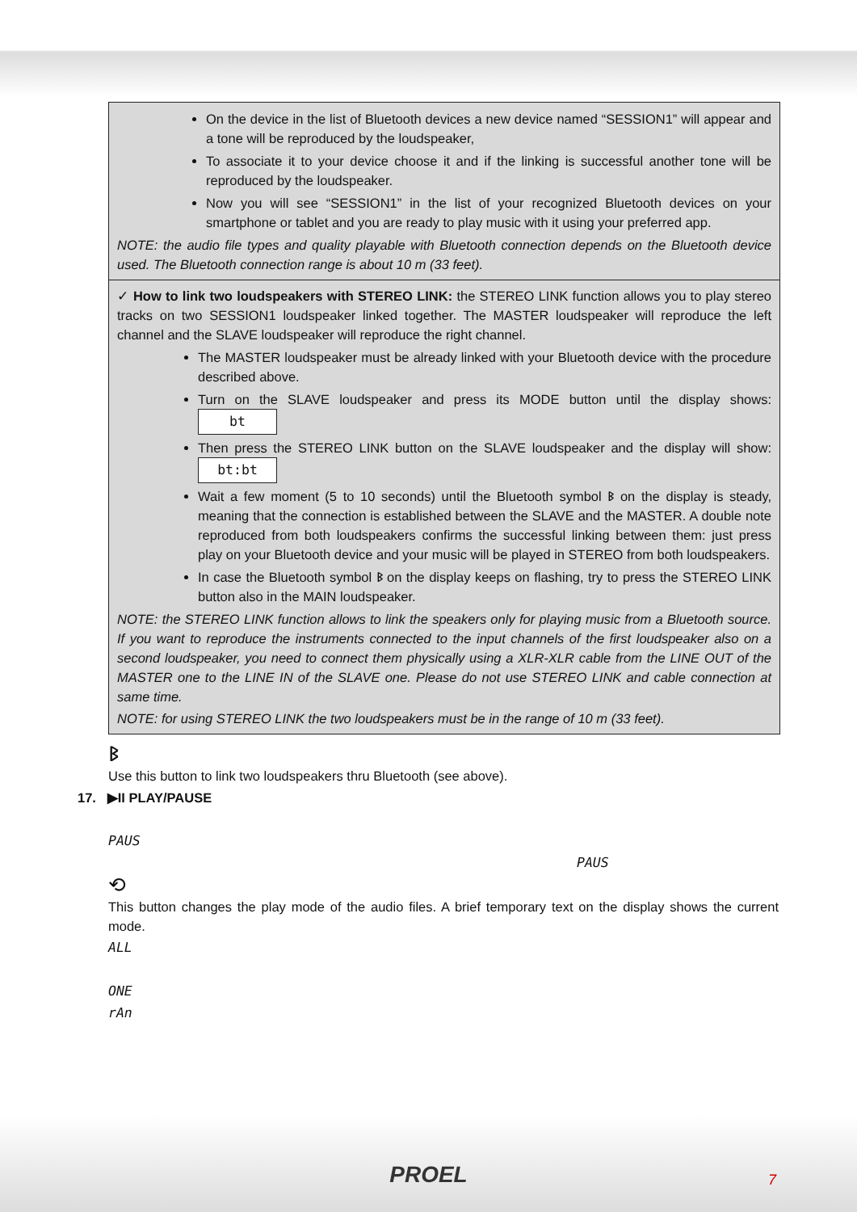On the device in the list of Bluetooth devices a new device named “SESSION1” will appear and a tone will be reproduced by the loudspeaker,
To associate it to your device choose it and if the linking is successful another tone will be reproduced by the loudspeaker.
Now you will see “SESSION1” in the list of your recognized Bluetooth devices on your smartphone or tablet and you are ready to play music with it using your preferred app.
NOTE: the audio file types and quality playable with Bluetooth connection depends on the Bluetooth device used. The Bluetooth connection range is about 10 m (33 feet).
✓ How to link two loudspeakers with STEREO LINK: the STEREO LINK function allows you to play stereo tracks on two SESSION1 loudspeaker linked together. The MASTER loudspeaker will reproduce the left channel and the SLAVE loudspeaker will reproduce the right channel.
The MASTER loudspeaker must be already linked with your Bluetooth device with the procedure described above.
Turn on the SLAVE loudspeaker and press its MODE button until the display shows: bt
Then press the STEREO LINK button on the SLAVE loudspeaker and the display will show: bt:bt
Wait a few moment (5 to 10 seconds) until the Bluetooth symbol ᛒ on the display is steady, meaning that the connection is established between the SLAVE and the MASTER. A double note reproduced from both loudspeakers confirms the successful linking between them: just press play on your Bluetooth device and your music will be played in STEREO from both loudspeakers.
In case the Bluetooth symbol ᛒ on the display keeps on flashing, try to press the STEREO LINK button also in the MAIN loudspeaker.
NOTE: the STEREO LINK function allows to link the speakers only for playing music from a Bluetooth source. If you want to reproduce the instruments connected to the input channels of the first loudspeaker also on a second loudspeaker, you need to connect them physically using a XLR-XLR cable from the LINE OUT of the MASTER one to the LINE IN of the SLAVE one. Please do not use STEREO LINK and cable connection at same time.
NOTE: for using STEREO LINK the two loudspeakers must be in the range of 10 m (33 feet).
ᛒ
Use this button to link two loudspeakers thru Bluetooth (see above).
17. ▶II PLAY/PAUSE
PAUS
PAUS
⟲
This button changes the play mode of the audio files. A brief temporary text on the display shows the current mode.
ALL
ONE
rAn
PROEL
7